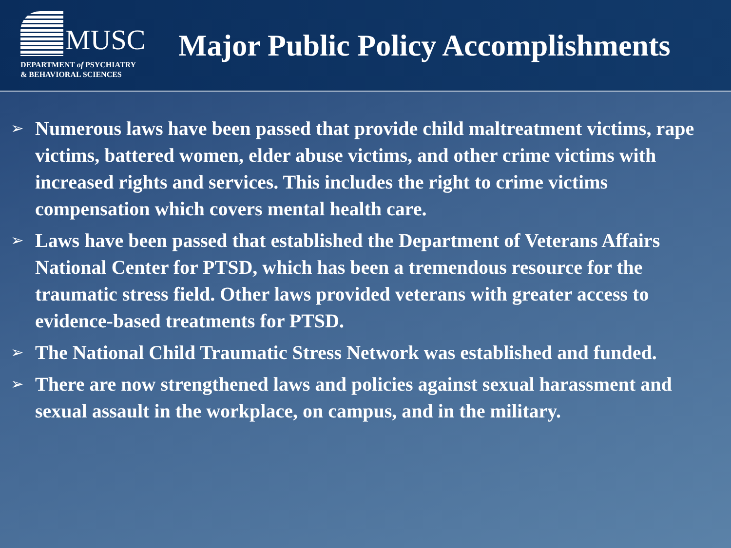MUSC
DEPARTMENT of PSYCHIATRY
& BEHAVIORAL SCIENCES
Major Public Policy Accomplishments
➢ Numerous laws have been passed that provide child maltreatment victims, rape victims, battered women, elder abuse victims, and other crime victims with increased rights and services. This includes the right to crime victims compensation which covers mental health care.
➢ Laws have been passed that established the Department of Veterans Affairs National Center for PTSD, which has been a tremendous resource for the traumatic stress field. Other laws provided veterans with greater access to evidence-based treatments for PTSD.
➢ The National Child Traumatic Stress Network was established and funded.
➢ There are now strengthened laws and policies against sexual harassment and sexual assault in the workplace, on campus, and in the military.